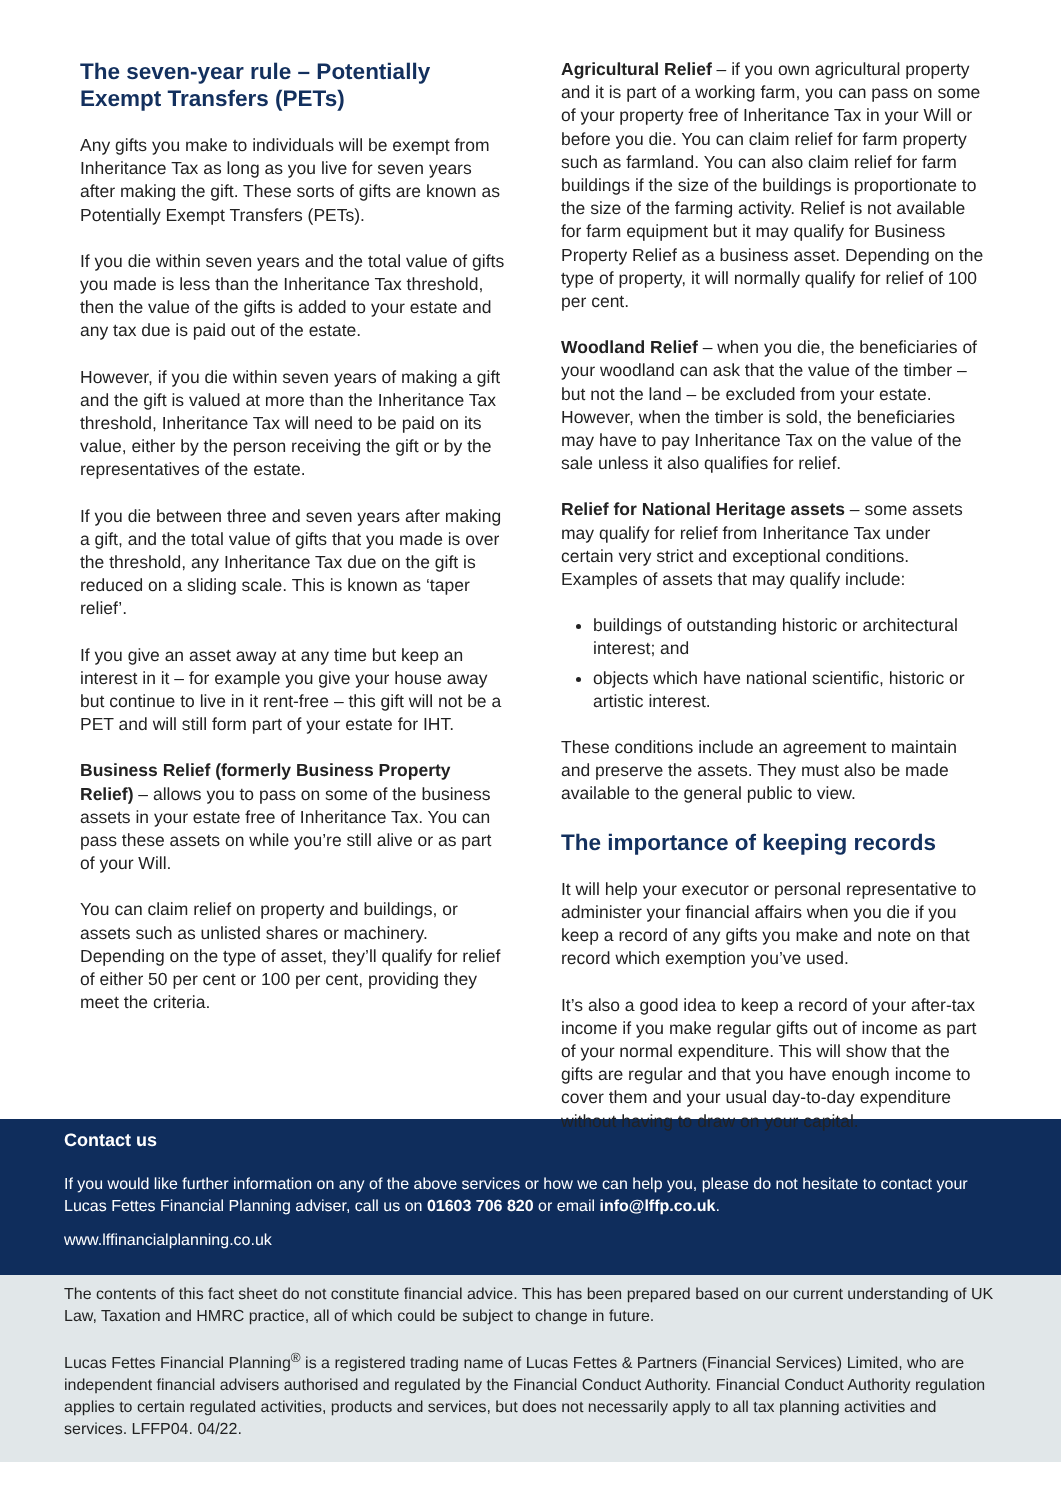The seven-year rule – Potentially Exempt Transfers (PETs)
Any gifts you make to individuals will be exempt from Inheritance Tax as long as you live for seven years after making the gift. These sorts of gifts are known as Potentially Exempt Transfers (PETs).
If you die within seven years and the total value of gifts you made is less than the Inheritance Tax threshold, then the value of the gifts is added to your estate and any tax due is paid out of the estate.
However, if you die within seven years of making a gift and the gift is valued at more than the Inheritance Tax threshold, Inheritance Tax will need to be paid on its value, either by the person receiving the gift or by the representatives of the estate.
If you die between three and seven years after making a gift, and the total value of gifts that you made is over the threshold, any Inheritance Tax due on the gift is reduced on a sliding scale. This is known as ‘taper relief’.
If you give an asset away at any time but keep an interest in it – for example you give your house away but continue to live in it rent-free – this gift will not be a PET and will still form part of your estate for IHT.
Business Relief (formerly Business Property Relief) – allows you to pass on some of the business assets in your estate free of Inheritance Tax. You can pass these assets on while you’re still alive or as part of your Will.
You can claim relief on property and buildings, or assets such as unlisted shares or machinery. Depending on the type of asset, they’ll qualify for relief of either 50 per cent or 100 per cent, providing they meet the criteria.
Agricultural Relief – if you own agricultural property and it is part of a working farm, you can pass on some of your property free of Inheritance Tax in your Will or before you die. You can claim relief for farm property such as farmland. You can also claim relief for farm buildings if the size of the buildings is proportionate to the size of the farming activity. Relief is not available for farm equipment but it may qualify for Business Property Relief as a business asset. Depending on the type of property, it will normally qualify for relief of 100 per cent.
Woodland Relief – when you die, the beneficiaries of your woodland can ask that the value of the timber – but not the land – be excluded from your estate. However, when the timber is sold, the beneficiaries may have to pay Inheritance Tax on the value of the sale unless it also qualifies for relief.
Relief for National Heritage assets – some assets may qualify for relief from Inheritance Tax under certain very strict and exceptional conditions. Examples of assets that may qualify include:
buildings of outstanding historic or architectural interest; and
objects which have national scientific, historic or artistic interest.
These conditions include an agreement to maintain and preserve the assets. They must also be made available to the general public to view.
The importance of keeping records
It will help your executor or personal representative to administer your financial affairs when you die if you keep a record of any gifts you make and note on that record which exemption you’ve used.
It’s also a good idea to keep a record of your after-tax income if you make regular gifts out of income as part of your normal expenditure. This will show that the gifts are regular and that you have enough income to cover them and your usual day-to-day expenditure without having to draw on your capital.
Contact us
If you would like further information on any of the above services or how we can help you, please do not hesitate to contact your Lucas Fettes Financial Planning adviser, call us on 01603 706 820 or email info@lffp.co.uk.
www.lffinancialplanning.co.uk
The contents of this fact sheet do not constitute financial advice. This has been prepared based on our current understanding of UK Law, Taxation and HMRC practice, all of which could be subject to change in future.
Lucas Fettes Financial Planning<sup>®</sup> is a registered trading name of Lucas Fettes & Partners (Financial Services) Limited, who are independent financial advisers authorised and regulated by the Financial Conduct Authority. Financial Conduct Authority regulation applies to certain regulated activities, products and services, but does not necessarily apply to all tax planning activities and services. LFFP04. 04/22.